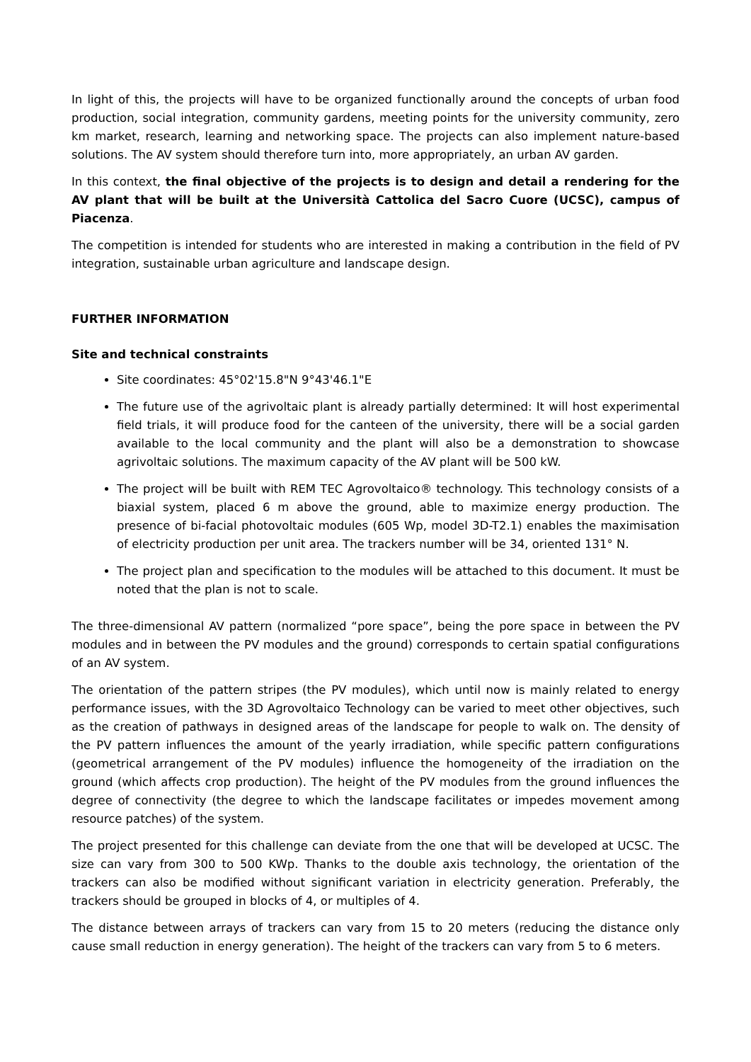In light of this, the projects will have to be organized functionally around the concepts of urban food production, social integration, community gardens, meeting points for the university community, zero km market, research, learning and networking space. The projects can also implement nature-based solutions. The AV system should therefore turn into, more appropriately, an urban AV garden.
In this context, the final objective of the projects is to design and detail a rendering for the AV plant that will be built at the Università Cattolica del Sacro Cuore (UCSC), campus of Piacenza.
The competition is intended for students who are interested in making a contribution in the field of PV integration, sustainable urban agriculture and landscape design.
FURTHER INFORMATION
Site and technical constraints
Site coordinates: 45°02'15.8"N 9°43'46.1"E
The future use of the agrivoltaic plant is already partially determined: It will host experimental field trials, it will produce food for the canteen of the university, there will be a social garden available to the local community and the plant will also be a demonstration to showcase agrivoltaic solutions. The maximum capacity of the AV plant will be 500 kW.
The project will be built with REM TEC Agrovoltaico® technology. This technology consists of a biaxial system, placed 6 m above the ground, able to maximize energy production. The presence of bi-facial photovoltaic modules (605 Wp, model 3D-T2.1) enables the maximisation of electricity production per unit area. The trackers number will be 34, oriented 131° N.
The project plan and specification to the modules will be attached to this document. It must be noted that the plan is not to scale.
The three-dimensional AV pattern (normalized “pore space”, being the pore space in between the PV modules and in between the PV modules and the ground) corresponds to certain spatial configurations of an AV system.
The orientation of the pattern stripes (the PV modules), which until now is mainly related to energy performance issues, with the 3D Agrovoltaico Technology can be varied to meet other objectives, such as the creation of pathways in designed areas of the landscape for people to walk on. The density of the PV pattern influences the amount of the yearly irradiation, while specific pattern configurations (geometrical arrangement of the PV modules) influence the homogeneity of the irradiation on the ground (which affects crop production). The height of the PV modules from the ground influences the degree of connectivity (the degree to which the landscape facilitates or impedes movement among resource patches) of the system.
The project presented for this challenge can deviate from the one that will be developed at UCSC. The size can vary from 300 to 500 KWp. Thanks to the double axis technology, the orientation of the trackers can also be modified without significant variation in electricity generation. Preferably, the trackers should be grouped in blocks of 4, or multiples of 4.
The distance between arrays of trackers can vary from 15 to 20 meters (reducing the distance only cause small reduction in energy generation). The height of the trackers can vary from 5 to 6 meters.